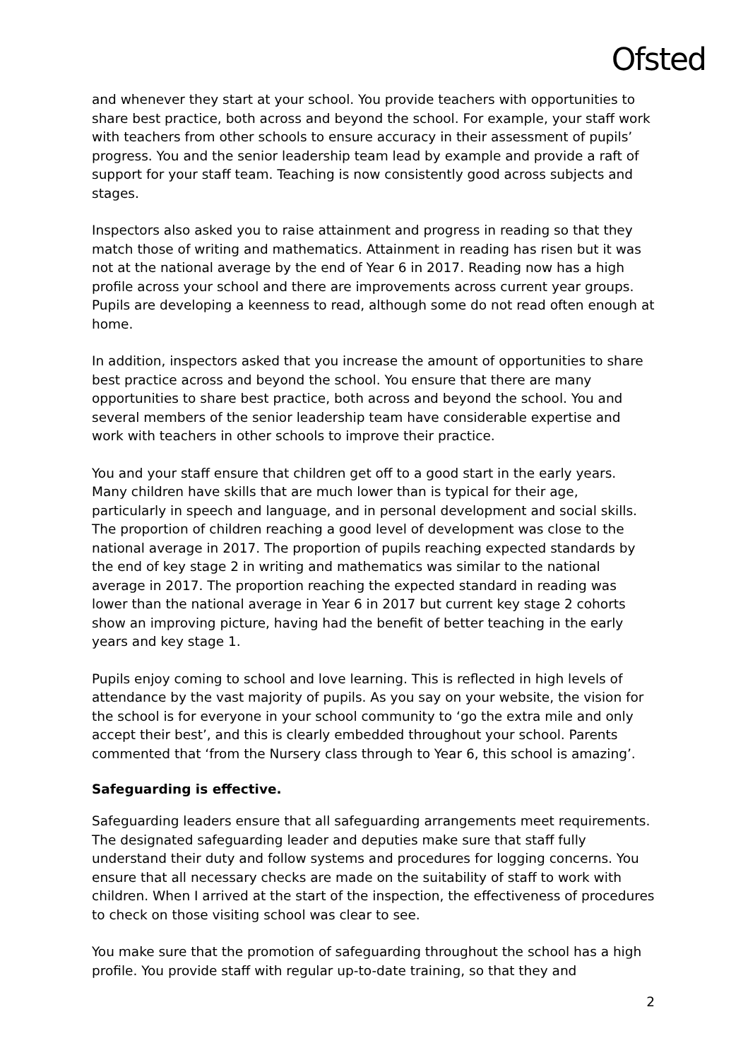Ofsted
and whenever they start at your school. You provide teachers with opportunities to share best practice, both across and beyond the school. For example, your staff work with teachers from other schools to ensure accuracy in their assessment of pupils’ progress. You and the senior leadership team lead by example and provide a raft of support for your staff team. Teaching is now consistently good across subjects and stages.
Inspectors also asked you to raise attainment and progress in reading so that they match those of writing and mathematics. Attainment in reading has risen but it was not at the national average by the end of Year 6 in 2017. Reading now has a high profile across your school and there are improvements across current year groups. Pupils are developing a keenness to read, although some do not read often enough at home.
In addition, inspectors asked that you increase the amount of opportunities to share best practice across and beyond the school. You ensure that there are many opportunities to share best practice, both across and beyond the school. You and several members of the senior leadership team have considerable expertise and work with teachers in other schools to improve their practice.
You and your staff ensure that children get off to a good start in the early years. Many children have skills that are much lower than is typical for their age, particularly in speech and language, and in personal development and social skills. The proportion of children reaching a good level of development was close to the national average in 2017. The proportion of pupils reaching expected standards by the end of key stage 2 in writing and mathematics was similar to the national average in 2017. The proportion reaching the expected standard in reading was lower than the national average in Year 6 in 2017 but current key stage 2 cohorts show an improving picture, having had the benefit of better teaching in the early years and key stage 1.
Pupils enjoy coming to school and love learning. This is reflected in high levels of attendance by the vast majority of pupils. As you say on your website, the vision for the school is for everyone in your school community to ‘go the extra mile and only accept their best’, and this is clearly embedded throughout your school. Parents commented that ‘from the Nursery class through to Year 6, this school is amazing’.
Safeguarding is effective.
Safeguarding leaders ensure that all safeguarding arrangements meet requirements. The designated safeguarding leader and deputies make sure that staff fully understand their duty and follow systems and procedures for logging concerns. You ensure that all necessary checks are made on the suitability of staff to work with children. When I arrived at the start of the inspection, the effectiveness of procedures to check on those visiting school was clear to see.
You make sure that the promotion of safeguarding throughout the school has a high profile. You provide staff with regular up-to-date training, so that they and
2